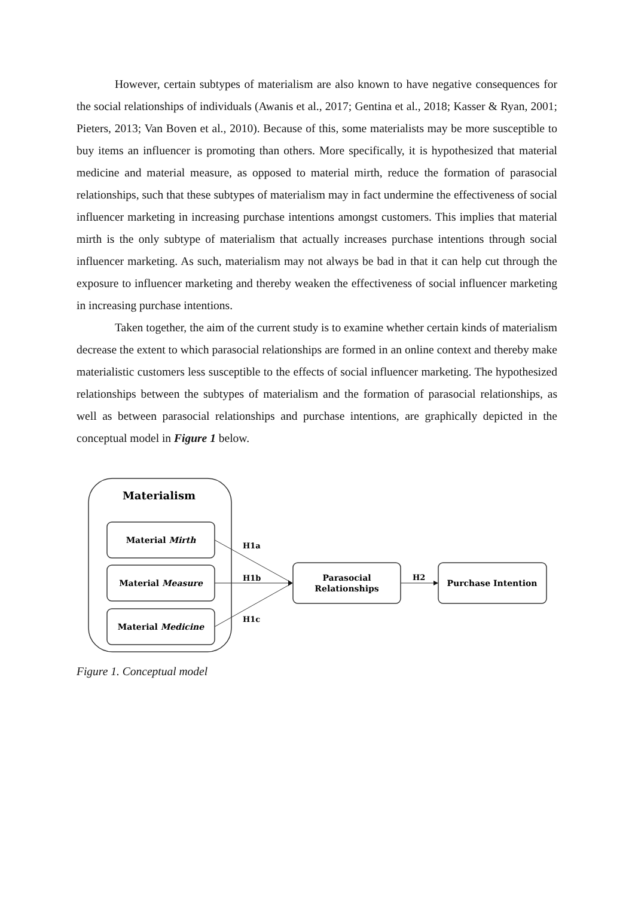However, certain subtypes of materialism are also known to have negative consequences for the social relationships of individuals (Awanis et al., 2017; Gentina et al., 2018; Kasser & Ryan, 2001; Pieters, 2013; Van Boven et al., 2010). Because of this, some materialists may be more susceptible to buy items an influencer is promoting than others. More specifically, it is hypothesized that material medicine and material measure, as opposed to material mirth, reduce the formation of parasocial relationships, such that these subtypes of materialism may in fact undermine the effectiveness of social influencer marketing in increasing purchase intentions amongst customers. This implies that material mirth is the only subtype of materialism that actually increases purchase intentions through social influencer marketing. As such, materialism may not always be bad in that it can help cut through the exposure to influencer marketing and thereby weaken the effectiveness of social influencer marketing in increasing purchase intentions.
Taken together, the aim of the current study is to examine whether certain kinds of materialism decrease the extent to which parasocial relationships are formed in an online context and thereby make materialistic customers less susceptible to the effects of social influencer marketing. The hypothesized relationships between the subtypes of materialism and the formation of parasocial relationships, as well as between parasocial relationships and purchase intentions, are graphically depicted in the conceptual model in Figure 1 below.
Materialism
Material Mirth
Material Measure
Material Medicine
H1a
H1b
H1c
Parasocial
Relationships
H2
Purchase Intention
Figure 1. Conceptual model